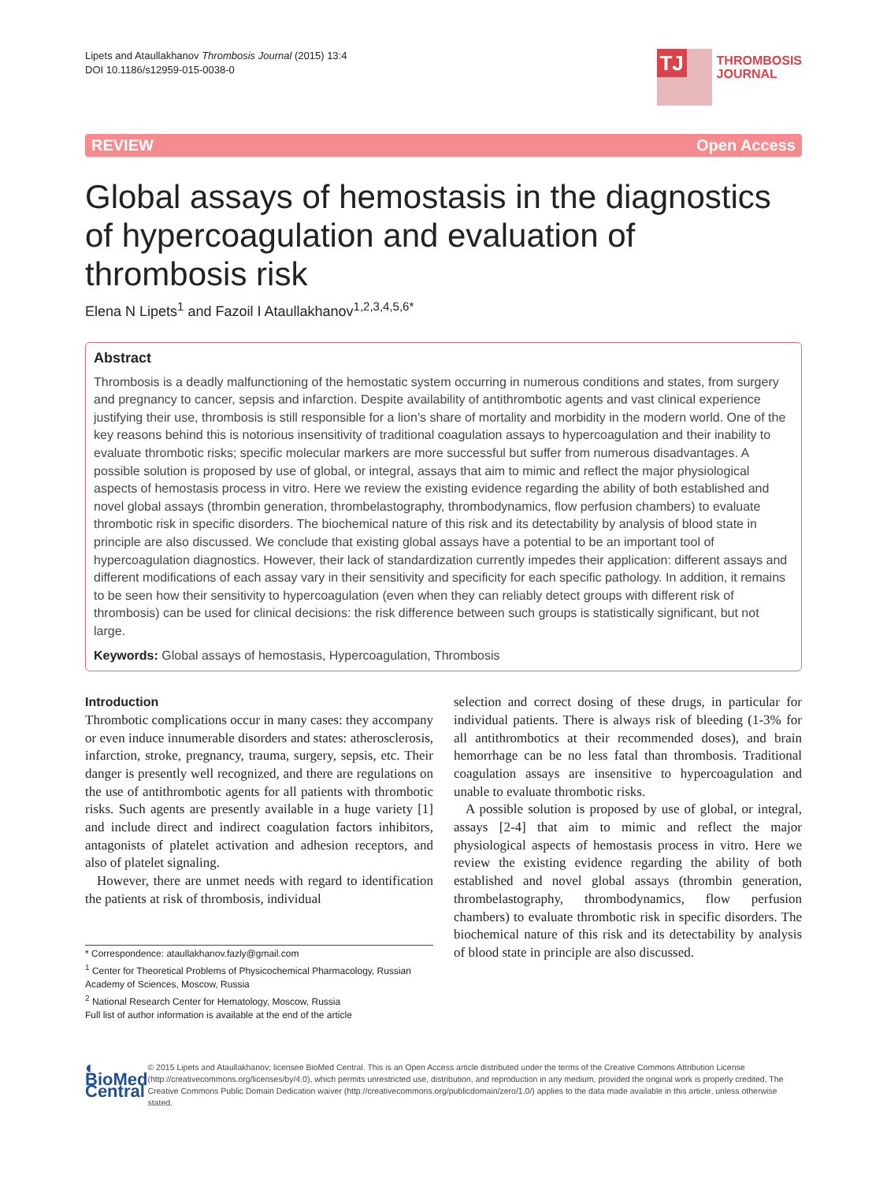Lipets and Ataullakhanov Thrombosis Journal (2015) 13:4
DOI 10.1186/s12959-015-0038-0
TJ
THROMBOSIS
JOURNAL
REVIEW Open Access
Global assays of hemostasis in the diagnostics of hypercoagulation and evaluation of thrombosis risk
Elena N Lipets<sup>1</sup> and Fazoil I Ataullakhanov<sup>1,2,3,4,5,6*</sup>
Abstract
Thrombosis is a deadly malfunctioning of the hemostatic system occurring in numerous conditions and states, from surgery and pregnancy to cancer, sepsis and infarction. Despite availability of antithrombotic agents and vast clinical experience justifying their use, thrombosis is still responsible for a lion’s share of mortality and morbidity in the modern world. One of the key reasons behind this is notorious insensitivity of traditional coagulation assays to hypercoagulation and their inability to evaluate thrombotic risks; specific molecular markers are more successful but suffer from numerous disadvantages. A possible solution is proposed by use of global, or integral, assays that aim to mimic and reflect the major physiological aspects of hemostasis process in vitro. Here we review the existing evidence regarding the ability of both established and novel global assays (thrombin generation, thrombelastography, thrombodynamics, flow perfusion chambers) to evaluate thrombotic risk in specific disorders. The biochemical nature of this risk and its detectability by analysis of blood state in principle are also discussed. We conclude that existing global assays have a potential to be an important tool of hypercoagulation diagnostics. However, their lack of standardization currently impedes their application: different assays and different modifications of each assay vary in their sensitivity and specificity for each specific pathology. In addition, it remains to be seen how their sensitivity to hypercoagulation (even when they can reliably detect groups with different risk of thrombosis) can be used for clinical decisions: the risk difference between such groups is statistically significant, but not large.
Keywords: Global assays of hemostasis, Hypercoagulation, Thrombosis
Introduction
Thrombotic complications occur in many cases: they accompany or even induce innumerable disorders and states: atherosclerosis, infarction, stroke, pregnancy, trauma, surgery, sepsis, etc. Their danger is presently well recognized, and there are regulations on the use of antithrombotic agents for all patients with thrombotic risks. Such agents are presently available in a huge variety [1] and include direct and indirect coagulation factors inhibitors, antagonists of platelet activation and adhesion receptors, and also of platelet signaling.
However, there are unmet needs with regard to identification the patients at risk of thrombosis, individual
* Correspondence: ataullakhanov.fazly@gmail.com
<sup>1</sup> Center for Theoretical Problems of Physicochemical Pharmacology, Russian Academy of Sciences, Moscow, Russia
<sup>2</sup> National Research Center for Hematology, Moscow, Russia
Full list of author information is available at the end of the article
selection and correct dosing of these drugs, in particular for individual patients. There is always risk of bleeding (1-3% for all antithrombotics at their recommended doses), and brain hemorrhage can be no less fatal than thrombosis. Traditional coagulation assays are insensitive to hypercoagulation and unable to evaluate thrombotic risks.
A possible solution is proposed by use of global, or integral, assays [2-4] that aim to mimic and reflect the major physiological aspects of hemostasis process in vitro. Here we review the existing evidence regarding the ability of both established and novel global assays (thrombin generation, thrombelastography, thrombodynamics, flow perfusion chambers) to evaluate thrombotic risk in specific disorders. The biochemical nature of this risk and its detectability by analysis of blood state in principle are also discussed.
◐ BioMed Central
© 2015 Lipets and Ataullakhanov; licensee BioMed Central. This is an Open Access article distributed under the terms of the Creative Commons Attribution License (http://creativecommons.org/licenses/by/4.0), which permits unrestricted use, distribution, and reproduction in any medium, provided the original work is properly credited. The Creative Commons Public Domain Dedication waiver (http://creativecommons.org/publicdomain/zero/1.0/) applies to the data made available in this article, unless otherwise stated.